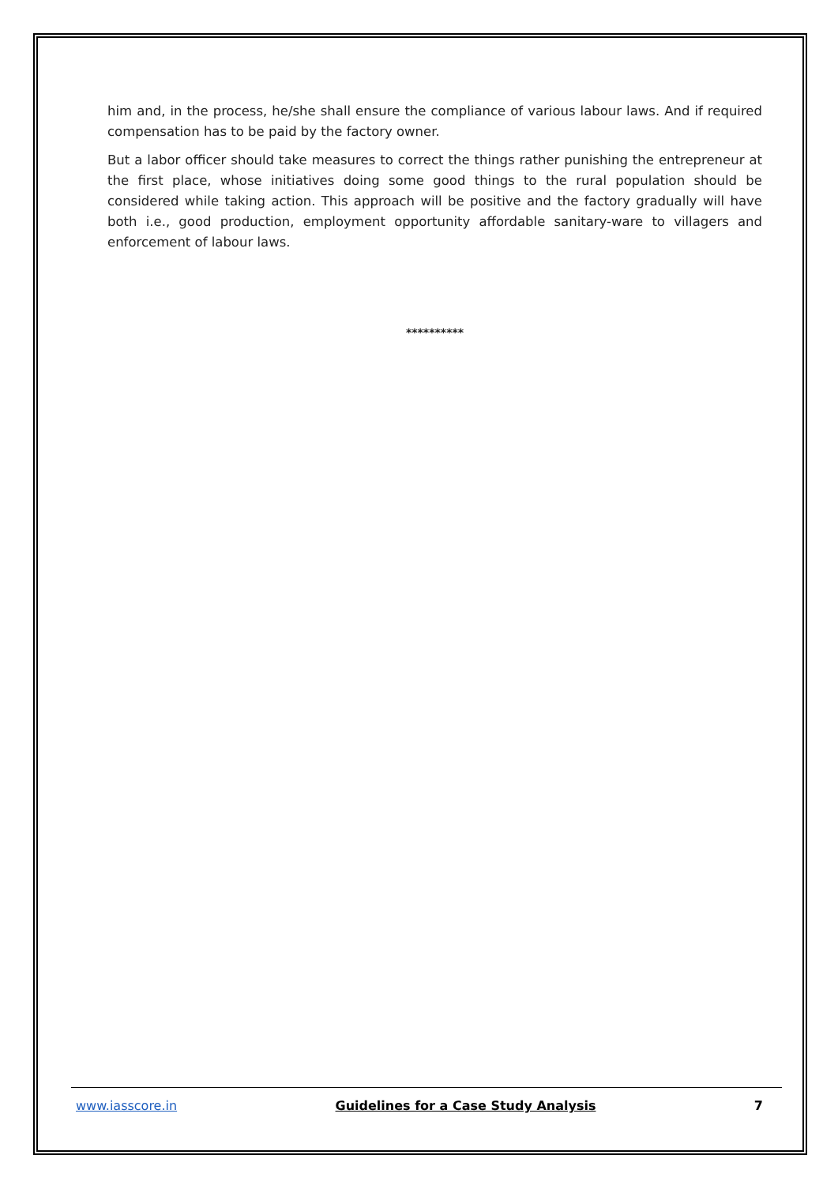him and, in the process, he/she shall ensure the compliance of various labour laws. And if required compensation has to be paid by the factory owner.
But a labor officer should take measures to correct the things rather punishing the entrepreneur at the first place, whose initiatives doing some good things to the rural population should be considered while taking action. This approach will be positive and the factory gradually will have both i.e., good production, employment opportunity affordable sanitary-ware to villagers and enforcement of labour laws.
**********
www.iasscore.in Guidelines for a Case Study Analysis 7